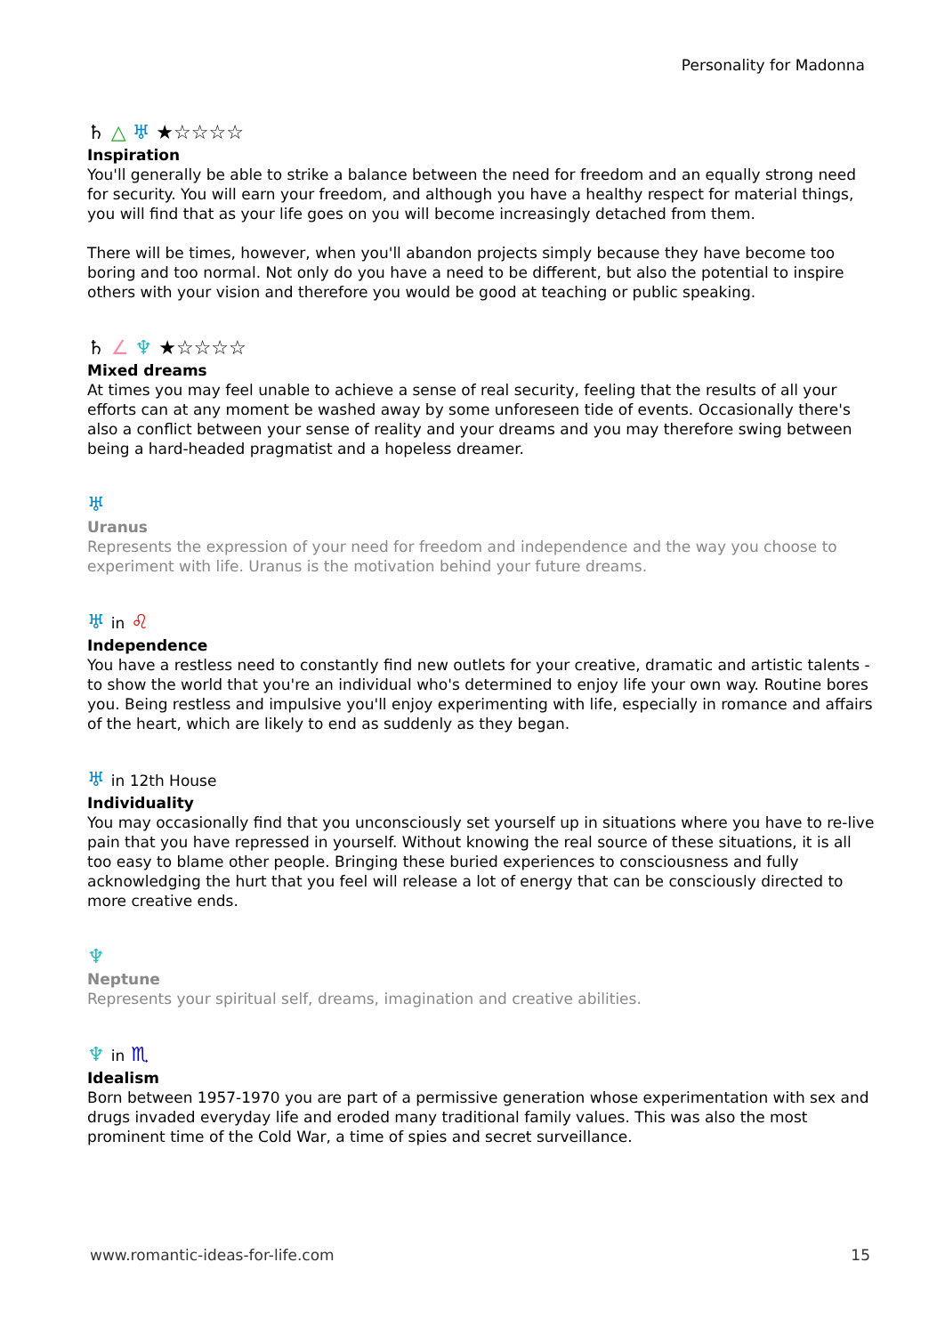Personality for Madonna
♄ △ ♅ ★☆☆☆☆
Inspiration
You'll generally be able to strike a balance between the need for freedom and an equally strong need for security. You will earn your freedom, and although you have a healthy respect for material things, you will find that as your life goes on you will become increasingly detached from them.
There will be times, however, when you'll abandon projects simply because they have become too boring and too normal. Not only do you have a need to be different, but also the potential to inspire others with your vision and therefore you would be good at teaching or public speaking.
♄ ∠ ♆ ★☆☆☆☆
Mixed dreams
At times you may feel unable to achieve a sense of real security, feeling that the results of all your efforts can at any moment be washed away by some unforeseen tide of events. Occasionally there's also a conflict between your sense of reality and your dreams and you may therefore swing between being a hard-headed pragmatist and a hopeless dreamer.
♅
Uranus
Represents the expression of your need for freedom and independence and the way you choose to experiment with life. Uranus is the motivation behind your future dreams.
♅ in ♌
Independence
You have a restless need to constantly find new outlets for your creative, dramatic and artistic talents - to show the world that you're an individual who's determined to enjoy life your own way. Routine bores you. Being restless and impulsive you'll enjoy experimenting with life, especially in romance and affairs of the heart, which are likely to end as suddenly as they began.
♅ in 12th House
Individuality
You may occasionally find that you unconsciously set yourself up in situations where you have to re-live pain that you have repressed in yourself. Without knowing the real source of these situations, it is all too easy to blame other people. Bringing these buried experiences to consciousness and fully acknowledging the hurt that you feel will release a lot of energy that can be consciously directed to more creative ends.
♆
Neptune
Represents your spiritual self, dreams, imagination and creative abilities.
♆ in ♏
Idealism
Born between 1957-1970 you are part of a permissive generation whose experimentation with sex and drugs invaded everyday life and eroded many traditional family values. This was also the most prominent time of the Cold War, a time of spies and secret surveillance.
www.romantic-ideas-for-life.com 15